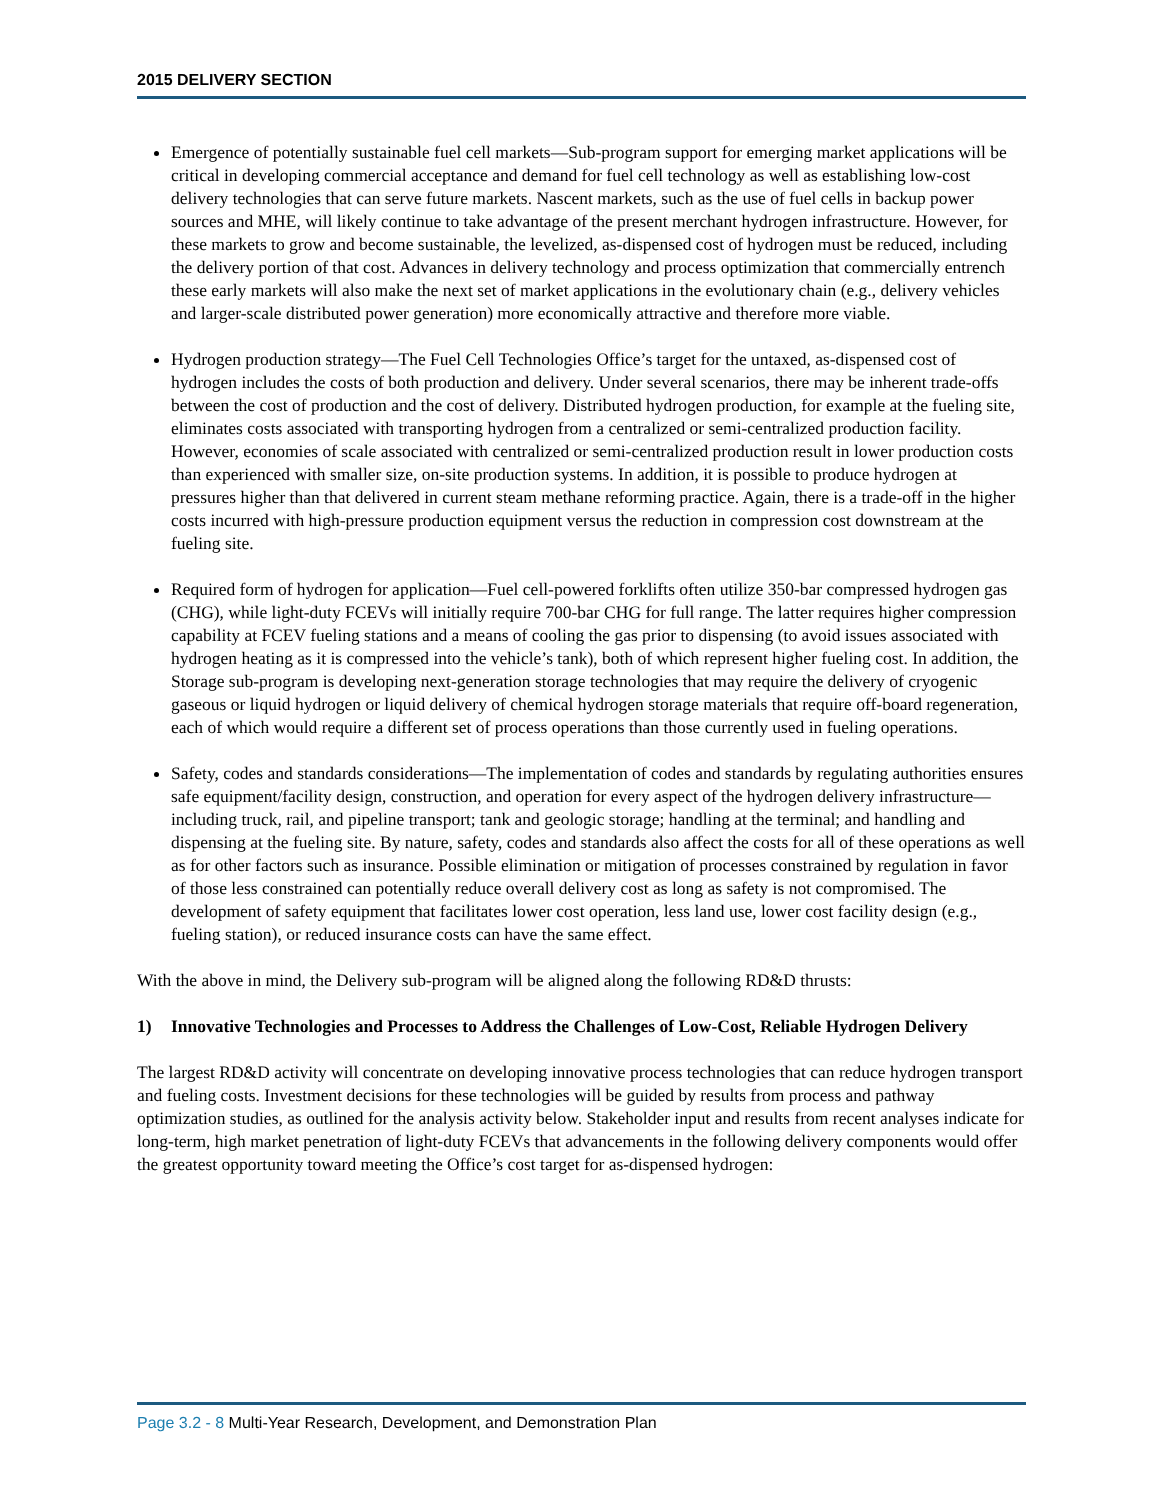2015 DELIVERY SECTION
Emergence of potentially sustainable fuel cell markets—Sub-program support for emerging market applications will be critical in developing commercial acceptance and demand for fuel cell technology as well as establishing low-cost delivery technologies that can serve future markets. Nascent markets, such as the use of fuel cells in backup power sources and MHE, will likely continue to take advantage of the present merchant hydrogen infrastructure. However, for these markets to grow and become sustainable, the levelized, as-dispensed cost of hydrogen must be reduced, including the delivery portion of that cost. Advances in delivery technology and process optimization that commercially entrench these early markets will also make the next set of market applications in the evolutionary chain (e.g., delivery vehicles and larger-scale distributed power generation) more economically attractive and therefore more viable.
Hydrogen production strategy—The Fuel Cell Technologies Office’s target for the untaxed, as-dispensed cost of hydrogen includes the costs of both production and delivery. Under several scenarios, there may be inherent trade-offs between the cost of production and the cost of delivery. Distributed hydrogen production, for example at the fueling site, eliminates costs associated with transporting hydrogen from a centralized or semi-centralized production facility. However, economies of scale associated with centralized or semi-centralized production result in lower production costs than experienced with smaller size, on-site production systems. In addition, it is possible to produce hydrogen at pressures higher than that delivered in current steam methane reforming practice. Again, there is a trade-off in the higher costs incurred with high-pressure production equipment versus the reduction in compression cost downstream at the fueling site.
Required form of hydrogen for application—Fuel cell-powered forklifts often utilize 350-bar compressed hydrogen gas (CHG), while light-duty FCEVs will initially require 700-bar CHG for full range. The latter requires higher compression capability at FCEV fueling stations and a means of cooling the gas prior to dispensing (to avoid issues associated with hydrogen heating as it is compressed into the vehicle’s tank), both of which represent higher fueling cost. In addition, the Storage sub-program is developing next-generation storage technologies that may require the delivery of cryogenic gaseous or liquid hydrogen or liquid delivery of chemical hydrogen storage materials that require off-board regeneration, each of which would require a different set of process operations than those currently used in fueling operations.
Safety, codes and standards considerations—The implementation of codes and standards by regulating authorities ensures safe equipment/facility design, construction, and operation for every aspect of the hydrogen delivery infrastructure—including truck, rail, and pipeline transport; tank and geologic storage; handling at the terminal; and handling and dispensing at the fueling site. By nature, safety, codes and standards also affect the costs for all of these operations as well as for other factors such as insurance. Possible elimination or mitigation of processes constrained by regulation in favor of those less constrained can potentially reduce overall delivery cost as long as safety is not compromised. The development of safety equipment that facilitates lower cost operation, less land use, lower cost facility design (e.g., fueling station), or reduced insurance costs can have the same effect.
With the above in mind, the Delivery sub-program will be aligned along the following RD&D thrusts:
1) Innovative Technologies and Processes to Address the Challenges of Low-Cost, Reliable Hydrogen Delivery
The largest RD&D activity will concentrate on developing innovative process technologies that can reduce hydrogen transport and fueling costs. Investment decisions for these technologies will be guided by results from process and pathway optimization studies, as outlined for the analysis activity below. Stakeholder input and results from recent analyses indicate for long-term, high market penetration of light-duty FCEVs that advancements in the following delivery components would offer the greatest opportunity toward meeting the Office’s cost target for as-dispensed hydrogen:
Page 3.2 - 8 Multi-Year Research, Development, and Demonstration Plan